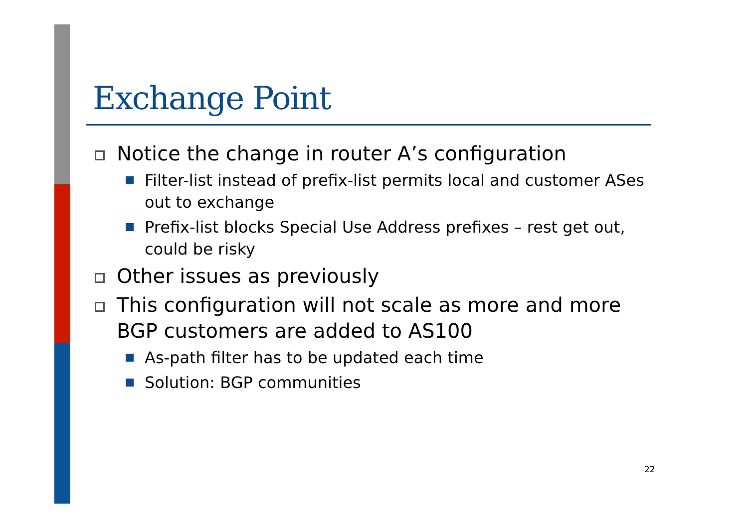Exchange Point
Notice the change in router A’s configuration
Filter-list instead of prefix-list permits local and customer ASes out to exchange
Prefix-list blocks Special Use Address prefixes – rest get out, could be risky
Other issues as previously
This configuration will not scale as more and more BGP customers are added to AS100
As-path filter has to be updated each time
Solution: BGP communities
22